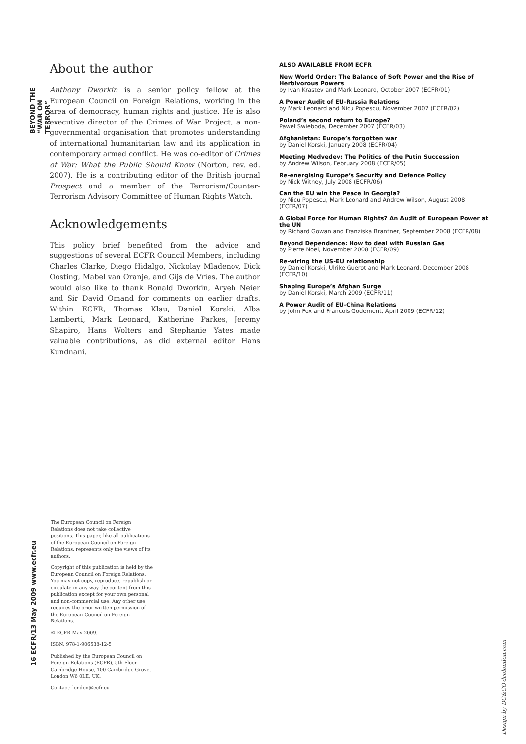BEYOND THE “WAR ON TERROR”
About the author
Anthony Dworkin is a senior policy fellow at the European Council on Foreign Relations, working in the area of democracy, human rights and justice. He is also executive director of the Crimes of War Project, a non-governmental organisation that promotes understanding of international humanitarian law and its application in contemporary armed conflict. He was co-editor of Crimes of War: What the Public Should Know (Norton, rev. ed. 2007). He is a contributing editor of the British journal Prospect and a member of the Terrorism/Counter-Terrorism Advisory Committee of Human Rights Watch.
Acknowledgements
This policy brief benefited from the advice and suggestions of several ECFR Council Members, including Charles Clarke, Diego Hidalgo, Nickolay Mladenov, Dick Oosting, Mabel van Oranje, and Gijs de Vries. The author would also like to thank Ronald Dworkin, Aryeh Neier and Sir David Omand for comments on earlier drafts. Within ECFR, Thomas Klau, Daniel Korski, Alba Lamberti, Mark Leonard, Katherine Parkes, Jeremy Shapiro, Hans Wolters and Stephanie Yates made valuable contributions, as did external editor Hans Kundnani.
ALSO AVAILABLE FROM ECFR
New World Order: The Balance of Soft Power and the Rise of Herbivorous Powers
by Ivan Krastev and Mark Leonard, October 2007 (ECFR/01)
A Power Audit of EU-Russia Relations
by Mark Leonard and Nicu Popescu, November 2007 (ECFR/02)
Poland’s second return to Europe?
Paweł Swieboda, December 2007 (ECFR/03)
Afghanistan: Europe’s forgotten war
by Daniel Korski, January 2008 (ECFR/04)
Meeting Medvedev: The Politics of the Putin Succession
by Andrew Wilson, February 2008 (ECFR/05)
Re-energising Europe’s Security and Defence Policy
by Nick Witney, July 2008 (ECFR/06)
Can the EU win the Peace in Georgia?
by Nicu Popescu, Mark Leonard and Andrew Wilson, August 2008 (ECFR/07)
A Global Force for Human Rights? An Audit of European Power at the UN
by Richard Gowan and Franziska Brantner, September 2008 (ECFR/08)
Beyond Dependence: How to deal with Russian Gas
by Pierre Noel, November 2008 (ECFR/09)
Re-wiring the US-EU relationship
by Daniel Korski, Ulrike Guerot and Mark Leonard, December 2008 (ECFR/10)
Shaping Europe’s Afghan Surge
by Daniel Korski, March 2009 (ECFR/11)
A Power Audit of EU-China Relations
by John Fox and Francois Godement, April 2009 (ECFR/12)
16 ECFR/13 May 2009 www.ecfr.eu
The European Council on Foreign Relations does not take collective positions. This paper, like all publications of the European Council on Foreign Relations, represents only the views of its authors.
Copyright of this publication is held by the European Council on Foreign Relations. You may not copy, reproduce, republish or circulate in any way the content from this publication except for your own personal and non-commercial use. Any other use requires the prior written permission of the European Council on Foreign Relations.
© ECFR May 2009.
ISBN: 978-1-906538-12-5
Published by the European Council on Foreign Relations (ECFR), 5th Floor Cambridge House, 100 Cambridge Grove, London W6 0LE, UK.
Contact: london@ecfr.eu
Design by DC&CO dcolondon.com